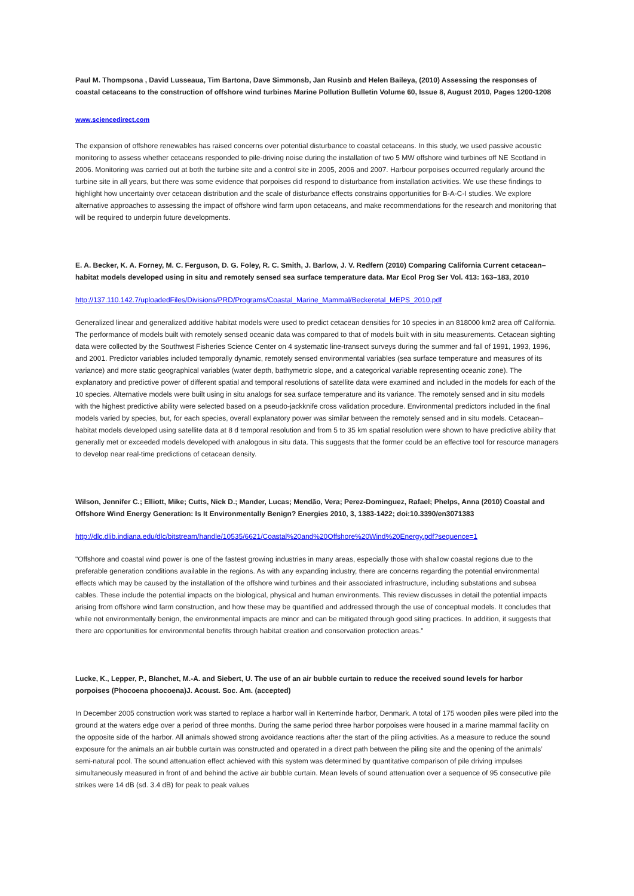Paul M. Thompsona , David Lusseaua, Tim Bartona, Dave Simmonsb, Jan Rusinb and Helen Baileya, (2010) Assessing the responses of coastal cetaceans to the construction of offshore wind turbines Marine Pollution Bulletin Volume 60, Issue 8, August 2010, Pages 1200-1208
www.sciencedirect.com
The expansion of offshore renewables has raised concerns over potential disturbance to coastal cetaceans. In this study, we used passive acoustic monitoring to assess whether cetaceans responded to pile-driving noise during the installation of two 5 MW offshore wind turbines off NE Scotland in 2006. Monitoring was carried out at both the turbine site and a control site in 2005, 2006 and 2007. Harbour porpoises occurred regularly around the turbine site in all years, but there was some evidence that porpoises did respond to disturbance from installation activities. We use these findings to highlight how uncertainty over cetacean distribution and the scale of disturbance effects constrains opportunities for B-A-C-I studies. We explore alternative approaches to assessing the impact of offshore wind farm upon cetaceans, and make recommendations for the research and monitoring that will be required to underpin future developments.
E. A. Becker, K. A. Forney, M. C. Ferguson, D. G. Foley, R. C. Smith, J. Barlow, J. V. Redfern (2010) Comparing California Current cetacean–habitat models developed using in situ and remotely sensed sea surface temperature data. Mar Ecol Prog Ser Vol. 413: 163–183, 2010
http://137.110.142.7/uploadedFiles/Divisions/PRD/Programs/Coastal_Marine_Mammal/Beckeretal_MEPS_2010.pdf
Generalized linear and generalized additive habitat models were used to predict cetacean densities for 10 species in an 818000 km2 area off California. The performance of models built with remotely sensed oceanic data was compared to that of models built with in situ measurements. Cetacean sighting data were collected by the Southwest Fisheries Science Center on 4 systematic line-transect surveys during the summer and fall of 1991, 1993, 1996, and 2001. Predictor variables included temporally dynamic, remotely sensed environmental variables (sea surface temperature and measures of its variance) and more static geographical variables (water depth, bathymetric slope, and a categorical variable representing oceanic zone). The explanatory and predictive power of different spatial and temporal resolutions of satellite data were examined and included in the models for each of the 10 species. Alternative models were built using in situ analogs for sea surface temperature and its variance. The remotely sensed and in situ models with the highest predictive ability were selected based on a pseudo-jackknife cross validation procedure. Environmental predictors included in the final models varied by species, but, for each species, overall explanatory power was similar between the remotely sensed and in situ models. Cetacean–habitat models developed using satellite data at 8 d temporal resolution and from 5 to 35 km spatial resolution were shown to have predictive ability that generally met or exceeded models developed with analogous in situ data. This suggests that the former could be an effective tool for resource managers to develop near real-time predictions of cetacean density.
Wilson, Jennifer C.; Elliott, Mike; Cutts, Nick D.; Mander, Lucas; Mendão, Vera; Perez-Dominguez, Rafael; Phelps, Anna (2010) Coastal and Offshore Wind Energy Generation: Is It Environmentally Benign? Energies 2010, 3, 1383-1422; doi:10.3390/en3071383
http://dlc.dlib.indiana.edu/dlc/bitstream/handle/10535/6621/Coastal%20and%20Offshore%20Wind%20Energy.pdf?sequence=1
"Offshore and coastal wind power is one of the fastest growing industries in many areas, especially those with shallow coastal regions due to the preferable generation conditions available in the regions. As with any expanding industry, there are concerns regarding the potential environmental effects which may be caused by the installation of the offshore wind turbines and their associated infrastructure, including substations and subsea cables. These include the potential impacts on the biological, physical and human environments. This review discusses in detail the potential impacts arising from offshore wind farm construction, and how these may be quantified and addressed through the use of conceptual models. It concludes that while not environmentally benign, the environmental impacts are minor and can be mitigated through good siting practices. In addition, it suggests that there are opportunities for environmental benefits through habitat creation and conservation protection areas."
Lucke, K., Lepper, P., Blanchet, M.-A. and Siebert, U. The use of an air bubble curtain to reduce the received sound levels for harbor porpoises (Phocoena phocoena)J. Acoust. Soc. Am. (accepted)
In December 2005 construction work was started to replace a harbor wall in Kerteminde harbor, Denmark. A total of 175 wooden piles were piled into the ground at the waters edge over a period of three months. During the same period three harbor porpoises were housed in a marine mammal facility on the opposite side of the harbor. All animals showed strong avoidance reactions after the start of the piling activities. As a measure to reduce the sound exposure for the animals an air bubble curtain was constructed and operated in a direct path between the piling site and the opening of the animals’ semi-natural pool. The sound attenuation effect achieved with this system was determined by quantitative comparison of pile driving impulses simultaneously measured in front of and behind the active air bubble curtain. Mean levels of sound attenuation over a sequence of 95 consecutive pile strikes were 14 dB (sd. 3.4 dB) for peak to peak values